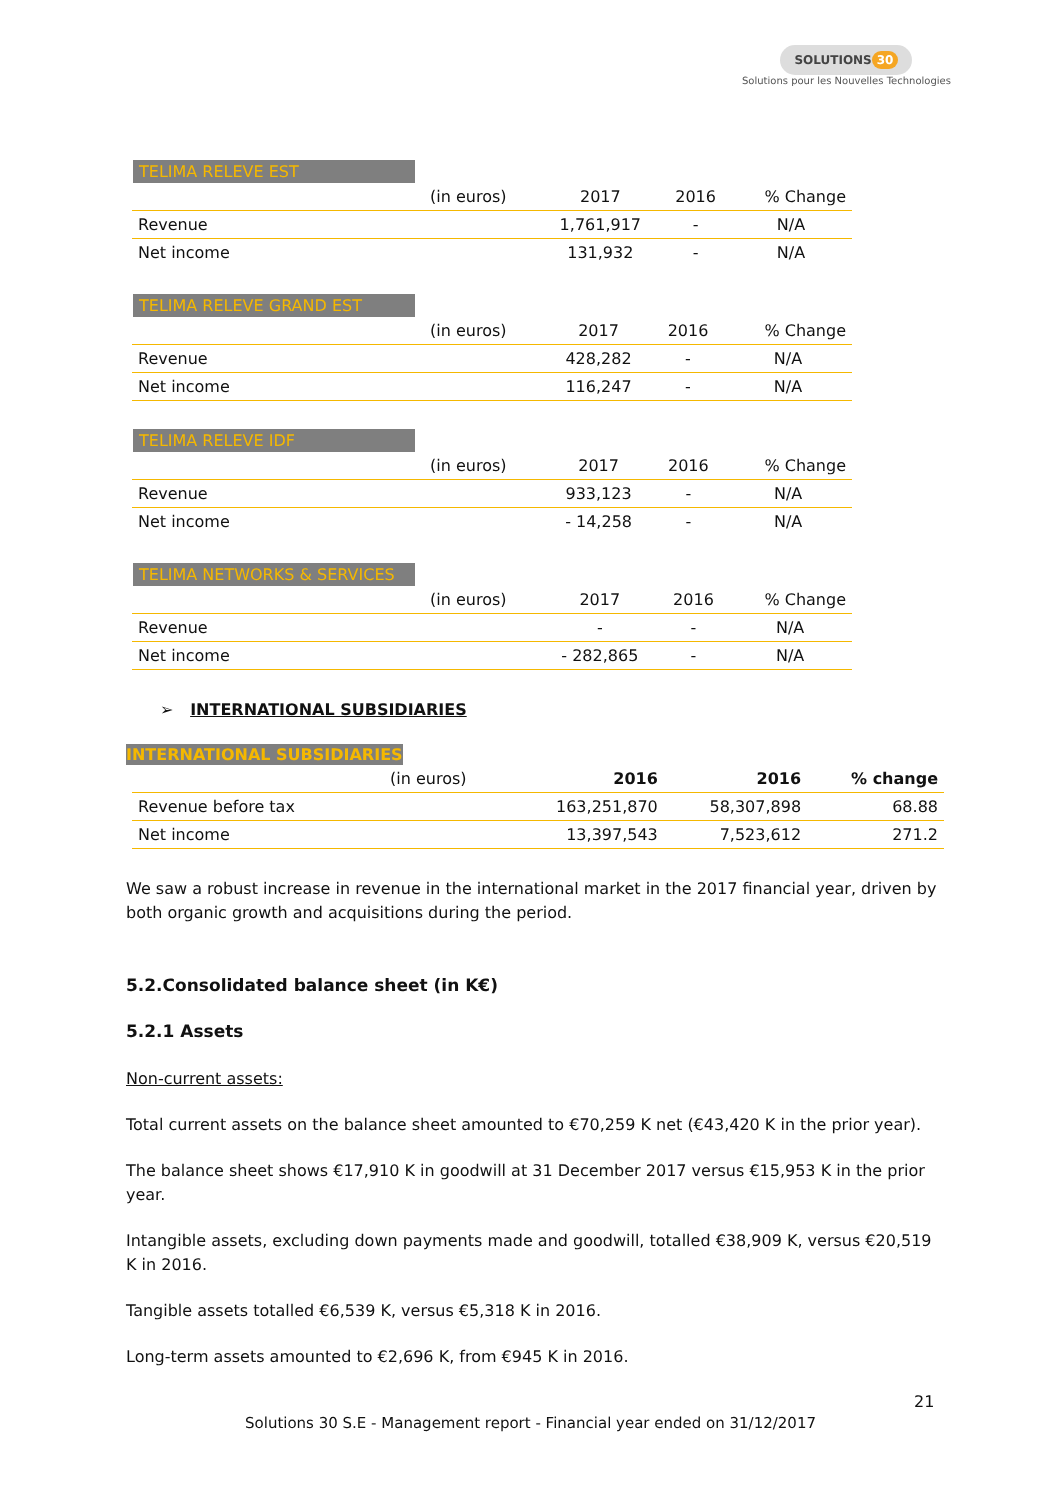SOLUTIONS 30
Solutions pour les Nouvelles Technologies
TELIMA RELEVE EST
| | (in euros) | 2017 | 2016 | % Change |
| Revenue | | 1,761,917 | - | N/A |
| Net income | | 131,932 | - | N/A |
TELIMA RELEVE GRAND EST
| | (in euros) | 2017 | 2016 | % Change |
| Revenue | | 428,282 | - | N/A |
| Net income | | 116,247 | - | N/A |
TELIMA RELEVE IDF
| | (in euros) | 2017 | 2016 | % Change |
| Revenue | | 933,123 | - | N/A |
| Net income | | - 14,258 | - | N/A |
TELIMA NETWORKS & SERVICES
| | (in euros) | 2017 | 2016 | % Change |
| Revenue | | - | - | N/A |
| Net income | | - 282,865 | - | N/A |
➢ INTERNATIONAL SUBSIDIARIES
INTERNATIONAL SUBSIDIARIES
| | (in euros) | 2016 | 2016 | % change |
| Revenue before tax | | 163,251,870 | 58,307,898 | 68.88 |
| Net income | | 13,397,543 | 7,523,612 | 271.2 |
We saw a robust increase in revenue in the international market in the 2017 financial year, driven by both organic growth and acquisitions during the period.
5.2.Consolidated balance sheet (in K€)
5.2.1 Assets
Non-current assets:
Total current assets on the balance sheet amounted to €70,259 K net (€43,420 K in the prior year).
The balance sheet shows €17,910 K in goodwill at 31 December 2017 versus €15,953 K in the prior year.
Intangible assets, excluding down payments made and goodwill, totalled €38,909 K, versus €20,519 K in 2016.
Tangible assets totalled €6,539 K, versus €5,318 K in 2016.
Long-term assets amounted to €2,696 K, from €945 K in 2016.
21
Solutions 30 S.E - Management report - Financial year ended on 31/12/2017